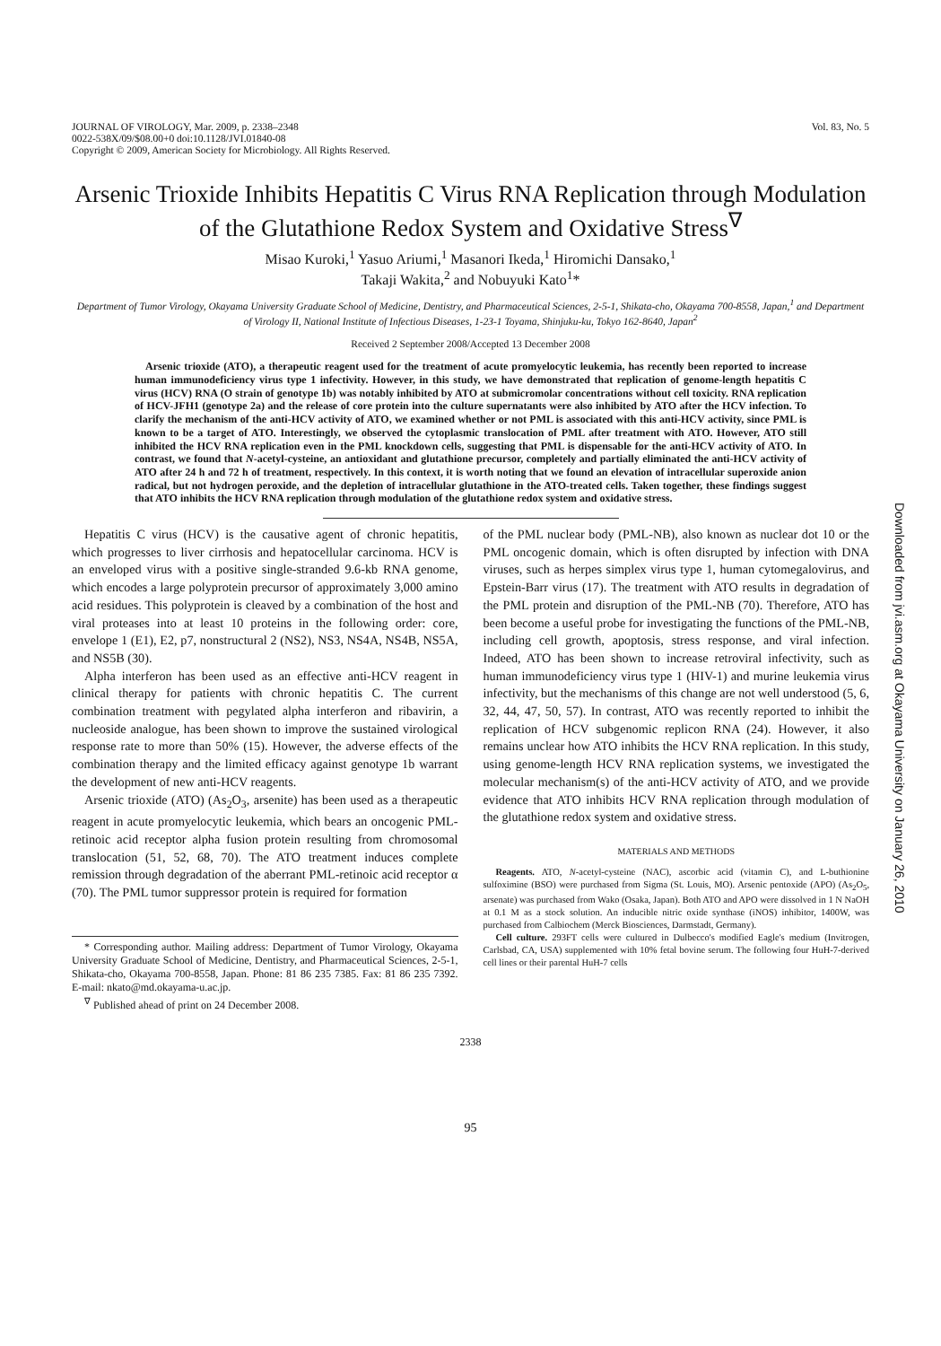JOURNAL OF VIROLOGY, Mar. 2009, p. 2338–2348
0022-538X/09/$08.00+0 doi:10.1128/JVI.01840-08
Copyright © 2009, American Society for Microbiology. All Rights Reserved.
Vol. 83, No. 5
Arsenic Trioxide Inhibits Hepatitis C Virus RNA Replication through Modulation of the Glutathione Redox System and Oxidative Stress<sup>∇</sup>
Misao Kuroki,<sup>1</sup> Yasuo Ariumi,<sup>1</sup> Masanori Ikeda,<sup>1</sup> Hiromichi Dansako,<sup>1</sup>
Takaji Wakita,<sup>2</sup> and Nobuyuki Kato<sup>1</sup>*
Department of Tumor Virology, Okayama University Graduate School of Medicine, Dentistry, and Pharmaceutical Sciences, 2-5-1, Shikata-cho, Okayama 700-8558, Japan,<sup>1</sup> and Department of Virology II, National Institute of Infectious Diseases, 1-23-1 Toyama, Shinjuku-ku, Tokyo 162-8640, Japan<sup>2</sup>
Received 2 September 2008/Accepted 13 December 2008
Arsenic trioxide (ATO), a therapeutic reagent used for the treatment of acute promyelocytic leukemia, has recently been reported to increase human immunodeficiency virus type 1 infectivity. However, in this study, we have demonstrated that replication of genome-length hepatitis C virus (HCV) RNA (O strain of genotype 1b) was notably inhibited by ATO at submicromolar concentrations without cell toxicity. RNA replication of HCV-JFH1 (genotype 2a) and the release of core protein into the culture supernatants were also inhibited by ATO after the HCV infection. To clarify the mechanism of the anti-HCV activity of ATO, we examined whether or not PML is associated with this anti-HCV activity, since PML is known to be a target of ATO. Interestingly, we observed the cytoplasmic translocation of PML after treatment with ATO. However, ATO still inhibited the HCV RNA replication even in the PML knockdown cells, suggesting that PML is dispensable for the anti-HCV activity of ATO. In contrast, we found that N-acetyl-cysteine, an antioxidant and glutathione precursor, completely and partially eliminated the anti-HCV activity of ATO after 24 h and 72 h of treatment, respectively. In this context, it is worth noting that we found an elevation of intracellular superoxide anion radical, but not hydrogen peroxide, and the depletion of intracellular glutathione in the ATO-treated cells. Taken together, these findings suggest that ATO inhibits the HCV RNA replication through modulation of the glutathione redox system and oxidative stress.
Hepatitis C virus (HCV) is the causative agent of chronic hepatitis, which progresses to liver cirrhosis and hepatocellular carcinoma. HCV is an enveloped virus with a positive single-stranded 9.6-kb RNA genome, which encodes a large polyprotein precursor of approximately 3,000 amino acid residues. This polyprotein is cleaved by a combination of the host and viral proteases into at least 10 proteins in the following order: core, envelope 1 (E1), E2, p7, nonstructural 2 (NS2), NS3, NS4A, NS4B, NS5A, and NS5B (30).
Alpha interferon has been used as an effective anti-HCV reagent in clinical therapy for patients with chronic hepatitis C. The current combination treatment with pegylated alpha interferon and ribavirin, a nucleoside analogue, has been shown to improve the sustained virological response rate to more than 50% (15). However, the adverse effects of the combination therapy and the limited efficacy against genotype 1b warrant the development of new anti-HCV reagents.
Arsenic trioxide (ATO) (As<sub>2</sub>O<sub>3</sub>, arsenite) has been used as a therapeutic reagent in acute promyelocytic leukemia, which bears an oncogenic PML-retinoic acid receptor alpha fusion protein resulting from chromosomal translocation (51, 52, 68, 70). The ATO treatment induces complete remission through degradation of the aberrant PML-retinoic acid receptor α (70). The PML tumor suppressor protein is required for formation
* Corresponding author. Mailing address: Department of Tumor Virology, Okayama University Graduate School of Medicine, Dentistry, and Pharmaceutical Sciences, 2-5-1, Shikata-cho, Okayama 700-8558, Japan. Phone: 81 86 235 7385. Fax: 81 86 235 7392. E-mail: nkato@md.okayama-u.ac.jp.
<sup>∇</sup> Published ahead of print on 24 December 2008.
of the PML nuclear body (PML-NB), also known as nuclear dot 10 or the PML oncogenic domain, which is often disrupted by infection with DNA viruses, such as herpes simplex virus type 1, human cytomegalovirus, and Epstein-Barr virus (17). The treatment with ATO results in degradation of the PML protein and disruption of the PML-NB (70). Therefore, ATO has been become a useful probe for investigating the functions of the PML-NB, including cell growth, apoptosis, stress response, and viral infection. Indeed, ATO has been shown to increase retroviral infectivity, such as human immunodeficiency virus type 1 (HIV-1) and murine leukemia virus infectivity, but the mechanisms of this change are not well understood (5, 6, 32, 44, 47, 50, 57). In contrast, ATO was recently reported to inhibit the replication of HCV subgenomic replicon RNA (24). However, it also remains unclear how ATO inhibits the HCV RNA replication. In this study, using genome-length HCV RNA replication systems, we investigated the molecular mechanism(s) of the anti-HCV activity of ATO, and we provide evidence that ATO inhibits HCV RNA replication through modulation of the glutathione redox system and oxidative stress.
MATERIALS AND METHODS
Reagents. ATO, N-acetyl-cysteine (NAC), ascorbic acid (vitamin C), and L-buthionine sulfoximine (BSO) were purchased from Sigma (St. Louis, MO). Arsenic pentoxide (APO) (As<sub>2</sub>O<sub>5</sub>, arsenate) was purchased from Wako (Osaka, Japan). Both ATO and APO were dissolved in 1 N NaOH at 0.1 M as a stock solution. An inducible nitric oxide synthase (iNOS) inhibitor, 1400W, was purchased from Calbiochem (Merck Biosciences, Darmstadt, Germany).
Cell culture. 293FT cells were cultured in Dulbecco's modified Eagle's medium (Invitrogen, Carlsbad, CA, USA) supplemented with 10% fetal bovine serum. The following four HuH-7-derived cell lines or their parental HuH-7 cells
2338
95
Downloaded from jvi.asm.org at Okayama University on January 26, 2010